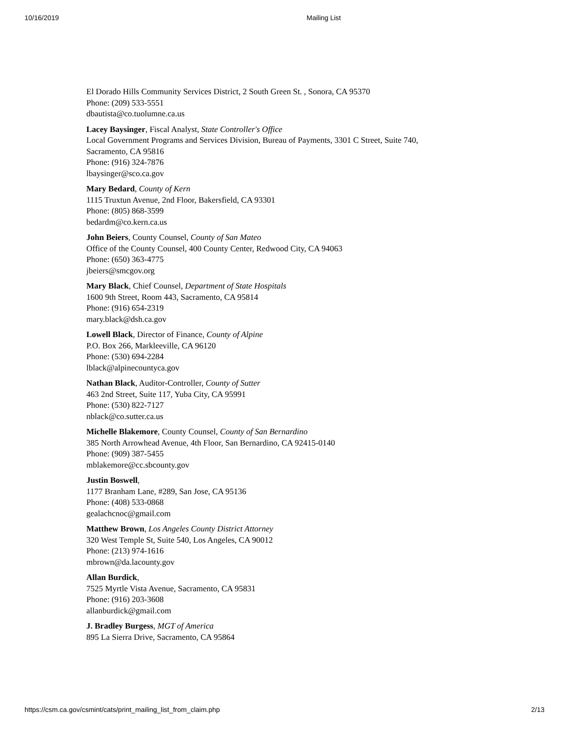10/16/2019 Mailing List
El Dorado Hills Community Services District, 2 South Green St. , Sonora, CA 95370
Phone: (209) 533-5551
dbautista@co.tuolumne.ca.us
Lacey Baysinger, Fiscal Analyst, State Controller's Office
Local Government Programs and Services Division, Bureau of Payments, 3301 C Street, Suite 740,
Sacramento, CA 95816
Phone: (916) 324-7876
lbaysinger@sco.ca.gov
Mary Bedard, County of Kern
1115 Truxtun Avenue, 2nd Floor, Bakersfield, CA 93301
Phone: (805) 868-3599
bedardm@co.kern.ca.us
John Beiers, County Counsel, County of San Mateo
Office of the County Counsel, 400 County Center, Redwood City, CA 94063
Phone: (650) 363-4775
jbeiers@smcgov.org
Mary Black, Chief Counsel, Department of State Hospitals
1600 9th Street, Room 443, Sacramento, CA 95814
Phone: (916) 654-2319
mary.black@dsh.ca.gov
Lowell Black, Director of Finance, County of Alpine
P.O. Box 266, Markleeville, CA 96120
Phone: (530) 694-2284
lblack@alpinecountyca.gov
Nathan Black, Auditor-Controller, County of Sutter
463 2nd Street, Suite 117, Yuba City, CA 95991
Phone: (530) 822-7127
nblack@co.sutter.ca.us
Michelle Blakemore, County Counsel, County of San Bernardino
385 North Arrowhead Avenue, 4th Floor, San Bernardino, CA 92415-0140
Phone: (909) 387-5455
mblakemore@cc.sbcounty.gov
Justin Boswell,
1177 Branham Lane, #289, San Jose, CA 95136
Phone: (408) 533-0868
gealachcnoc@gmail.com
Matthew Brown, Los Angeles County District Attorney
320 West Temple St, Suite 540, Los Angeles, CA 90012
Phone: (213) 974-1616
mbrown@da.lacounty.gov
Allan Burdick,
7525 Myrtle Vista Avenue, Sacramento, CA 95831
Phone: (916) 203-3608
allanburdick@gmail.com
J. Bradley Burgess, MGT of America
895 La Sierra Drive, Sacramento, CA 95864
https://csm.ca.gov/csmint/cats/print_mailing_list_from_claim.php 2/13